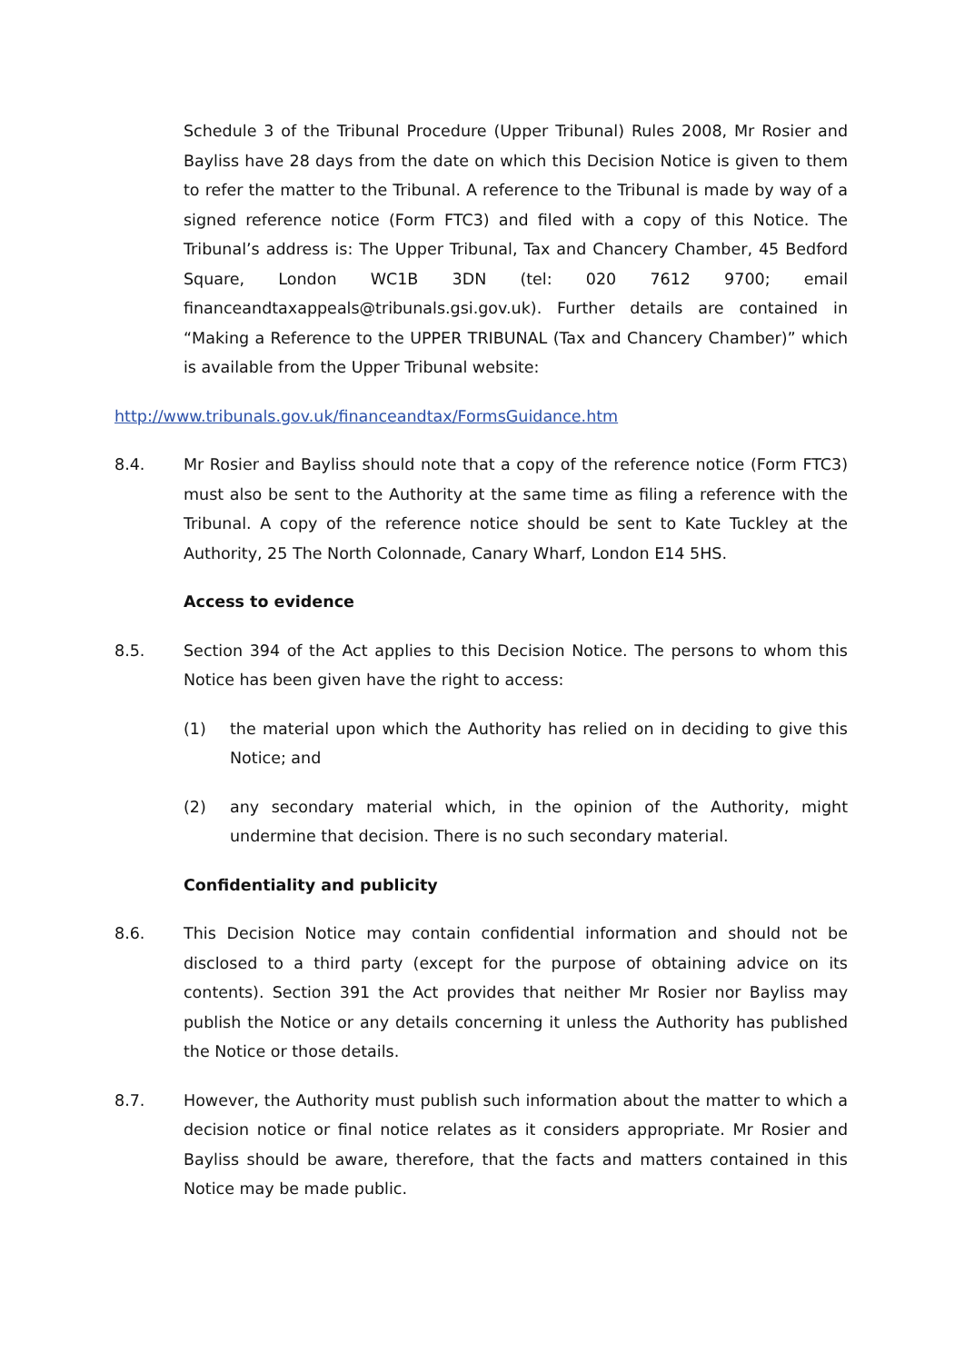Schedule 3 of the Tribunal Procedure (Upper Tribunal) Rules 2008, Mr Rosier and Bayliss have 28 days from the date on which this Decision Notice is given to them to refer the matter to the Tribunal. A reference to the Tribunal is made by way of a signed reference notice (Form FTC3) and filed with a copy of this Notice. The Tribunal’s address is: The Upper Tribunal, Tax and Chancery Chamber, 45 Bedford Square, London WC1B 3DN (tel: 020 7612 9700; email financeandtaxappeals@tribunals.gsi.gov.uk). Further details are contained in “Making a Reference to the UPPER TRIBUNAL (Tax and Chancery Chamber)” which is available from the Upper Tribunal website:
http://www.tribunals.gov.uk/financeandtax/FormsGuidance.htm
8.4. Mr Rosier and Bayliss should note that a copy of the reference notice (Form FTC3) must also be sent to the Authority at the same time as filing a reference with the Tribunal. A copy of the reference notice should be sent to Kate Tuckley at the Authority, 25 The North Colonnade, Canary Wharf, London E14 5HS.
Access to evidence
8.5. Section 394 of the Act applies to this Decision Notice. The persons to whom this Notice has been given have the right to access:
(1) the material upon which the Authority has relied on in deciding to give this Notice; and
(2) any secondary material which, in the opinion of the Authority, might undermine that decision. There is no such secondary material.
Confidentiality and publicity
8.6. This Decision Notice may contain confidential information and should not be disclosed to a third party (except for the purpose of obtaining advice on its contents). Section 391 the Act provides that neither Mr Rosier nor Bayliss may publish the Notice or any details concerning it unless the Authority has published the Notice or those details.
8.7. However, the Authority must publish such information about the matter to which a decision notice or final notice relates as it considers appropriate. Mr Rosier and Bayliss should be aware, therefore, that the facts and matters contained in this Notice may be made public.